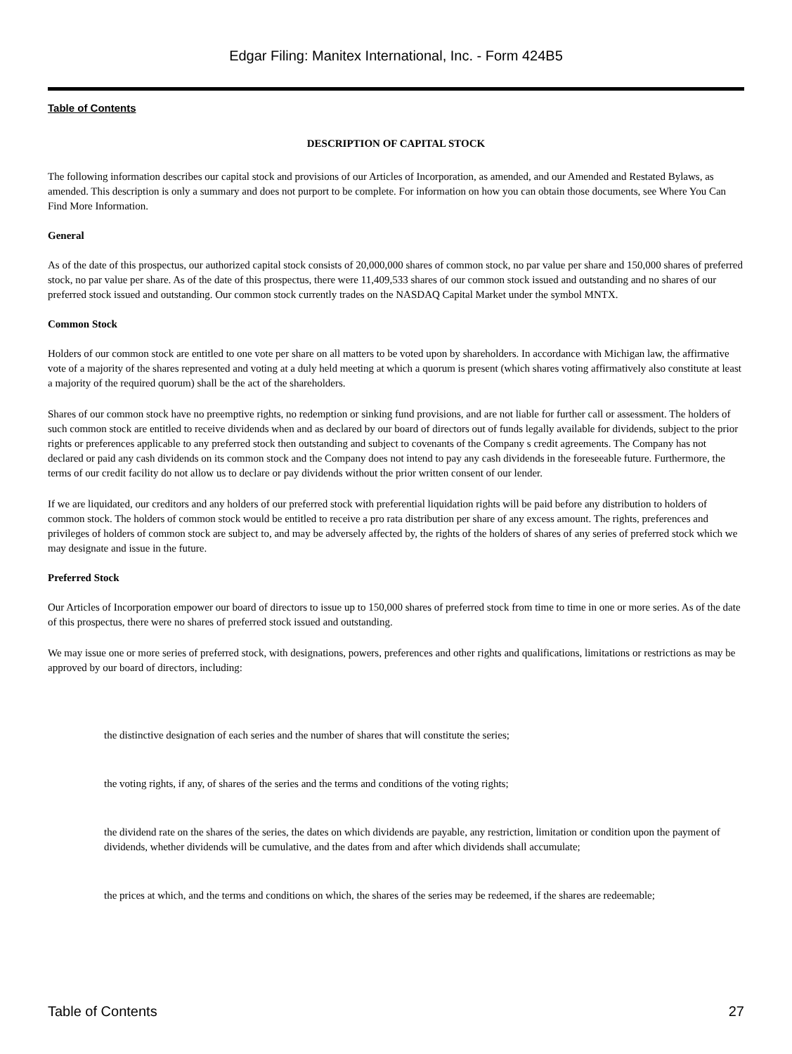Edgar Filing: Manitex International, Inc. - Form 424B5
Table of Contents
DESCRIPTION OF CAPITAL STOCK
The following information describes our capital stock and provisions of our Articles of Incorporation, as amended, and our Amended and Restated Bylaws, as amended. This description is only a summary and does not purport to be complete. For information on how you can obtain those documents, see Where You Can Find More Information.
General
As of the date of this prospectus, our authorized capital stock consists of 20,000,000 shares of common stock, no par value per share and 150,000 shares of preferred stock, no par value per share. As of the date of this prospectus, there were 11,409,533 shares of our common stock issued and outstanding and no shares of our preferred stock issued and outstanding. Our common stock currently trades on the NASDAQ Capital Market under the symbol MNTX.
Common Stock
Holders of our common stock are entitled to one vote per share on all matters to be voted upon by shareholders. In accordance with Michigan law, the affirmative vote of a majority of the shares represented and voting at a duly held meeting at which a quorum is present (which shares voting affirmatively also constitute at least a majority of the required quorum) shall be the act of the shareholders.
Shares of our common stock have no preemptive rights, no redemption or sinking fund provisions, and are not liable for further call or assessment. The holders of such common stock are entitled to receive dividends when and as declared by our board of directors out of funds legally available for dividends, subject to the prior rights or preferences applicable to any preferred stock then outstanding and subject to covenants of the Company s credit agreements. The Company has not declared or paid any cash dividends on its common stock and the Company does not intend to pay any cash dividends in the foreseeable future. Furthermore, the terms of our credit facility do not allow us to declare or pay dividends without the prior written consent of our lender.
If we are liquidated, our creditors and any holders of our preferred stock with preferential liquidation rights will be paid before any distribution to holders of common stock. The holders of common stock would be entitled to receive a pro rata distribution per share of any excess amount. The rights, preferences and privileges of holders of common stock are subject to, and may be adversely affected by, the rights of the holders of shares of any series of preferred stock which we may designate and issue in the future.
Preferred Stock
Our Articles of Incorporation empower our board of directors to issue up to 150,000 shares of preferred stock from time to time in one or more series. As of the date of this prospectus, there were no shares of preferred stock issued and outstanding.
We may issue one or more series of preferred stock, with designations, powers, preferences and other rights and qualifications, limitations or restrictions as may be approved by our board of directors, including:
the distinctive designation of each series and the number of shares that will constitute the series;
the voting rights, if any, of shares of the series and the terms and conditions of the voting rights;
the dividend rate on the shares of the series, the dates on which dividends are payable, any restriction, limitation or condition upon the payment of dividends, whether dividends will be cumulative, and the dates from and after which dividends shall accumulate;
the prices at which, and the terms and conditions on which, the shares of the series may be redeemed, if the shares are redeemable;
Table of Contents 27